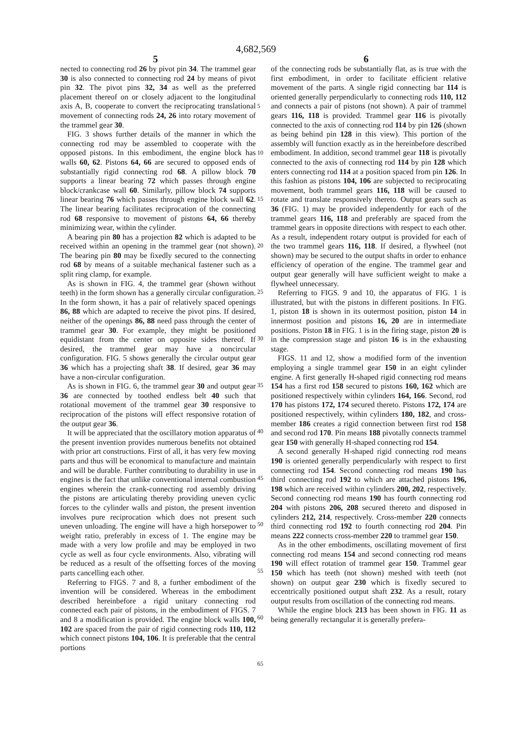4,682,569
5 6
nected to connecting rod 26 by pivot pin 34. The trammel gear 30 is also connected to connecting rod 24 by means of pivot pin 32. The pivot pins 32, 34 as well as the preferred placement thereof on or closely adjacent to the longitudinal axis A, B, cooperate to convert the reciprocating translational movement of connecting rods 24, 26 into rotary movement of the trammel gear 30.
FIG. 3 shows further details of the manner in which the connecting rod may be assembled to cooperate with the opposed pistons. In this embodiment, the engine block has walls 60, 62. Pistons 64, 66 are secured to opposed ends of substantially rigid connecting rod 68. A pillow block 70 supports a linear bearing 72 which passes through engine block/crankcase wall 60. Similarly, pillow block 74 supports linear bearing 76 which passes through engine block wall 62. The linear bearing facilitates reciprocation of the connecting rod 68 responsive to movement of pistons 64, 66 thereby minimizing wear, within the cylinder.
A bearing pin 80 has a projection 82 which is adapted to be received within an opening in the trammel gear (not shown). The bearing pin 80 may be fixedly secured to the connecting rod 68 by means of a suitable mechanical fastener such as a split ring clamp, for example.
As is shown in FIG. 4, the trammel gear (shown without teeth) in the form shown has a generally circular configuration. In the form shown, it has a pair of relatively spaced openings 86, 88 which are adapted to receive the pivot pins. If desired, neither of the openings 86, 88 need pass through the center of trammel gear 30. For example, they might be positioned equidistant from the center on opposite sides thereof. If desired, the trammel gear may have a noncircular configuration. FIG. 5 shows generally the circular output gear 36 which has a projecting shaft 38. If desired, gear 36 may have a non-circular configuration.
As is shown in FIG. 6, the trammel gear 30 and output gear 36 are connected by toothed endless belt 40 such that rotational movement of the trammel gear 30 responsive to reciprocation of the pistons will effect responsive rotation of the output gear 36.
It will be appreciated that the oscillatory motion apparatus of the present invention provides numerous benefits not obtained with prior art constructions. First of all, it has very few moving parts and thus will be economical to manufacture and maintain and will be durable. Further contributing to durability in use in engines is the fact that unlike conventional internal combustion engines wherein the crank-connecting rod assembly driving the pistons are articulating thereby providing uneven cyclic forces to the cylinder walls and piston, the present invention involves pure reciprocation which does not present such uneven unloading. The engine will have a high horsepower to weight ratio, preferably in excess of 1. The engine may be made with a very low profile and may be employed in two cycle as well as four cycle environments. Also, vibrating will be reduced as a result of the offsetting forces of the moving parts cancelling each other.
Referring to FIGS. 7 and 8, a further embodiment of the invention will be considered. Whereas in the embodiment described hereinbefore a rigid unitary connecting rod connected each pair of pistons, in the embodiment of FIGS. 7 and 8 a modification is provided. The engine block walls 100, 102 are spaced from the pair of rigid connecting rods 110, 112 which connect pistons 104, 106. It is preferable that the central portions
5
10
15
20
25
30
35
40
45
50
55
60
65
of the connecting rods be substantially flat, as is true with the first embodiment, in order to facilitate efficient relative movement of the parts. A single rigid connecting bar 114 is oriented generally perpendicularly to connecting rods 110, 112 and connects a pair of pistons (not shown). A pair of trammel gears 116, 118 is provided. Trammel gear 116 is pivotally connected to the axis of connecting rod 114 by pin 126 (shown as being behind pin 128 in this view). This portion of the assembly will function exactly as in the hereinbefore described embodiment. In addition, second trammel gear 118 is pivotally connected to the axis of connecting rod 114 by pin 128 which enters connecting rod 114 at a position spaced from pin 126. In this fashion as pistons 104, 106 are subjected to reciprocating movement, both trammel gears 116, 118 will be caused to rotate and translate responsively thereto. Output gears such as 36 (FIG. 1) may be provided independently for each of the trammel gears 116, 118 and preferably are spaced from the trammel gears in opposite directions with respect to each other. As a result, independent rotary output is provided for each of the two trammel gears 116, 118. If desired, a flywheel (not shown) may be secured to the output shafts in order to enhance efficiency of operation of the engine. The trammel gear and output gear generally will have sufficient weight to make a flywheel unnecessary.
Referring to FIGS. 9 and 10, the apparatus of FIG. 1 is illustrated, but with the pistons in different positions. In FIG. 1, piston 18 is shown in its outermost position, piston 14 in innermost position and pistons 16, 20 are in intermediate positions. Piston 18 in FIG. 1 is in the firing stage, piston 20 is in the compression stage and piston 16 is in the exhausting stage.
FIGS. 11 and 12, show a modified form of the invention employing a single trammel gear 150 in an eight cylinder engine. A first generally H-shaped rigid connecting rod means 154 has a first rod 158 secured to pistons 160, 162 which are positioned respectively within cylinders 164, 166. Second, rod 170 has pistons 172, 174 secured thereto. Pistons 172, 174 are positioned respectively, within cylinders 180, 182, and cross-member 186 creates a rigid connection between first rod 158 and second rod 170. Pin means 188 pivotally connects trammel gear 150 with generally H-shaped connecting rod 154.
A second generally H-shaped rigid connecting rod means 190 is oriented generally perpendicularly with respect to first connecting rod 154. Second connecting rod means 190 has third connecting rod 192 to which are attached pistons 196, 198 which are received within cylinders 200, 202, respectively. Second connecting rod means 190 has fourth connecting rod 204 with pistons 206, 208 secured thereto and disposed in cylinders 212, 214, respectively. Cross-member 220 connects third connecting rod 192 to fourth connecting rod 204. Pin means 222 connects cross-member 220 to trammel gear 150.
As in the other embodiments, oscillating movement of first connecting rod means 154 and second connecting rod means 190 will effect rotation of trammel gear 150. Trammel gear 150 which has teeth (not shown) meshed with teeth (not shown) on output gear 230 which is fixedly secured to eccentrically positioned output shaft 232. As a result, rotary output results from oscillation of the connecting rod means.
While the engine block 213 has been shown in FIG. 11 as being generally rectangular it is generally prefera-